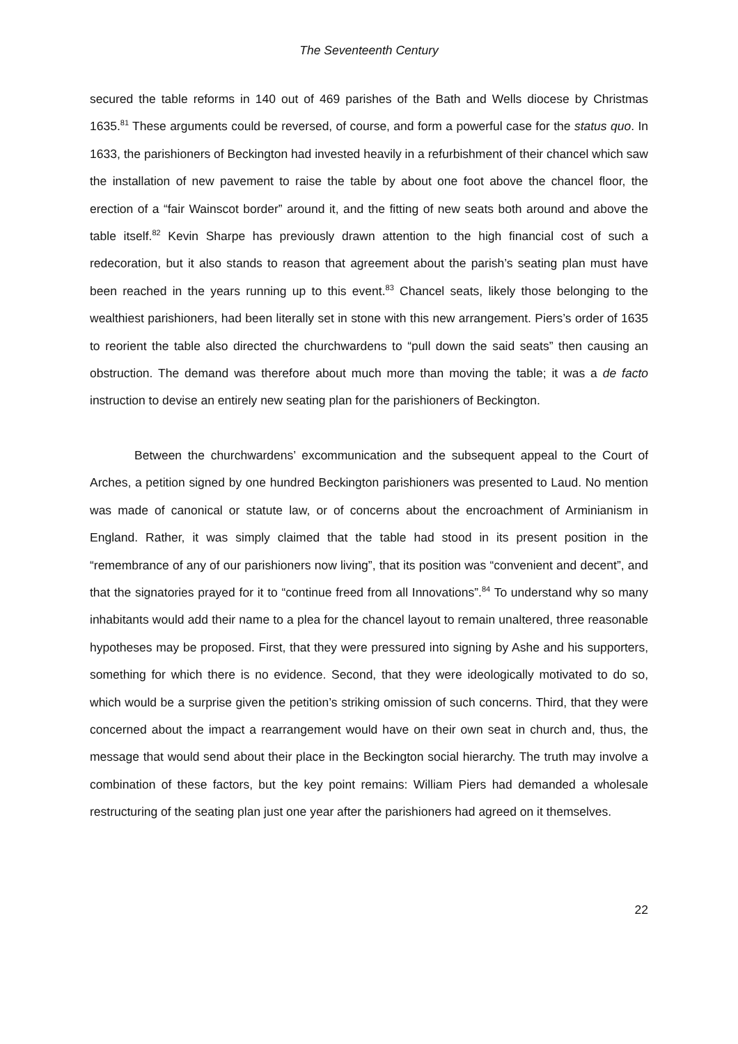The Seventeenth Century
secured the table reforms in 140 out of 469 parishes of the Bath and Wells diocese by Christmas 1635.<sup>81</sup> These arguments could be reversed, of course, and form a powerful case for the status quo. In 1633, the parishioners of Beckington had invested heavily in a refurbishment of their chancel which saw the installation of new pavement to raise the table by about one foot above the chancel floor, the erection of a “fair Wainscot border” around it, and the fitting of new seats both around and above the table itself.<sup>82</sup> Kevin Sharpe has previously drawn attention to the high financial cost of such a redecoration, but it also stands to reason that agreement about the parish’s seating plan must have been reached in the years running up to this event.<sup>83</sup> Chancel seats, likely those belonging to the wealthiest parishioners, had been literally set in stone with this new arrangement. Piers’s order of 1635 to reorient the table also directed the churchwardens to “pull down the said seats” then causing an obstruction. The demand was therefore about much more than moving the table; it was a de facto instruction to devise an entirely new seating plan for the parishioners of Beckington.
Between the churchwardens’ excommunication and the subsequent appeal to the Court of Arches, a petition signed by one hundred Beckington parishioners was presented to Laud. No mention was made of canonical or statute law, or of concerns about the encroachment of Arminianism in England. Rather, it was simply claimed that the table had stood in its present position in the “remembrance of any of our parishioners now living”, that its position was “convenient and decent”, and that the signatories prayed for it to “continue freed from all Innovations”.<sup>84</sup> To understand why so many inhabitants would add their name to a plea for the chancel layout to remain unaltered, three reasonable hypotheses may be proposed. First, that they were pressured into signing by Ashe and his supporters, something for which there is no evidence. Second, that they were ideologically motivated to do so, which would be a surprise given the petition’s striking omission of such concerns. Third, that they were concerned about the impact a rearrangement would have on their own seat in church and, thus, the message that would send about their place in the Beckington social hierarchy. The truth may involve a combination of these factors, but the key point remains: William Piers had demanded a wholesale restructuring of the seating plan just one year after the parishioners had agreed on it themselves.
22